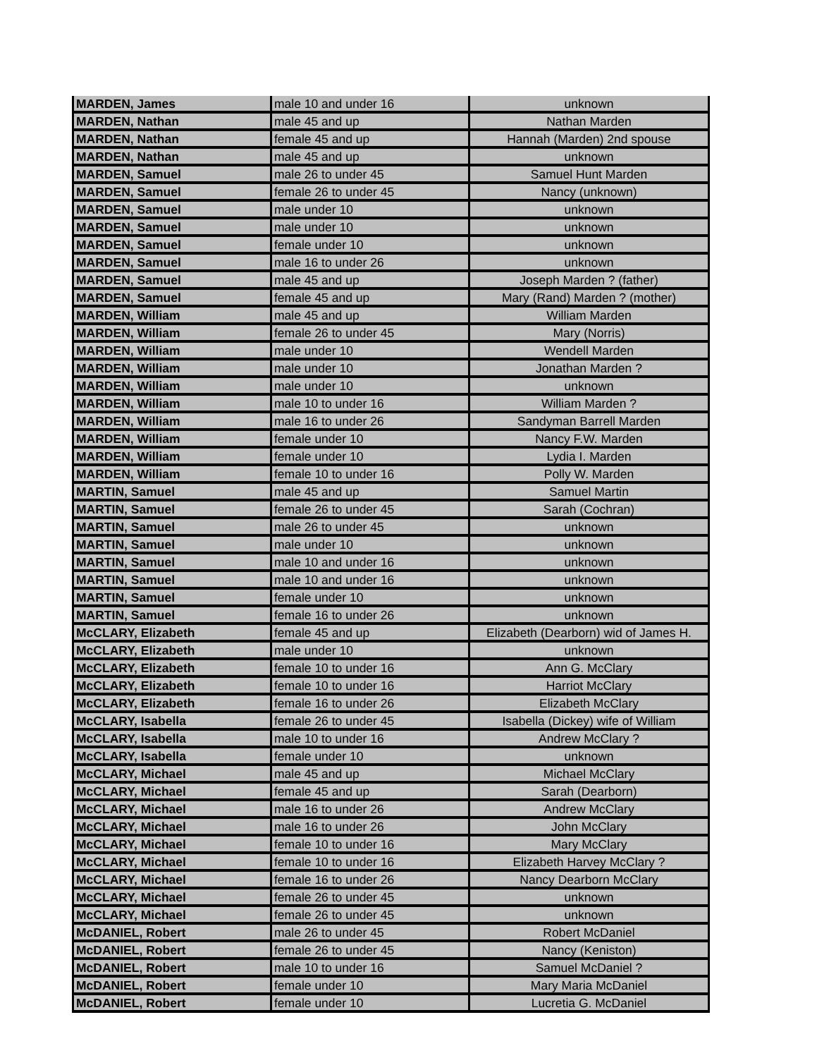| MARDEN, James | male 10 and under 16 | unknown |
| MARDEN, Nathan | male 45 and up | Nathan Marden |
| MARDEN, Nathan | female 45 and up | Hannah (Marden) 2nd spouse |
| MARDEN, Nathan | male 45 and up | unknown |
| MARDEN, Samuel | male 26 to under 45 | Samuel Hunt Marden |
| MARDEN, Samuel | female 26 to under 45 | Nancy (unknown) |
| MARDEN, Samuel | male under 10 | unknown |
| MARDEN, Samuel | male under 10 | unknown |
| MARDEN, Samuel | female under 10 | unknown |
| MARDEN, Samuel | male 16 to under 26 | unknown |
| MARDEN, Samuel | male 45 and up | Joseph Marden ? (father) |
| MARDEN, Samuel | female 45 and up | Mary (Rand) Marden ? (mother) |
| MARDEN, William | male 45 and up | William Marden |
| MARDEN, William | female 26 to under 45 | Mary (Norris) |
| MARDEN, William | male under 10 | Wendell Marden |
| MARDEN, William | male under 10 | Jonathan Marden ? |
| MARDEN, William | male under 10 | unknown |
| MARDEN, William | male 10 to under 16 | William Marden ? |
| MARDEN, William | male 16 to under 26 | Sandyman Barrell Marden |
| MARDEN, William | female under 10 | Nancy F.W. Marden |
| MARDEN, William | female under 10 | Lydia I. Marden |
| MARDEN, William | female 10 to under 16 | Polly W. Marden |
| MARTIN, Samuel | male 45 and up | Samuel Martin |
| MARTIN, Samuel | female 26 to under 45 | Sarah (Cochran) |
| MARTIN, Samuel | male 26 to under 45 | unknown |
| MARTIN, Samuel | male under 10 | unknown |
| MARTIN, Samuel | male 10 and under 16 | unknown |
| MARTIN, Samuel | male 10 and under 16 | unknown |
| MARTIN, Samuel | female under 10 | unknown |
| MARTIN, Samuel | female 16 to under 26 | unknown |
| McCLARY, Elizabeth | female 45 and up | Elizabeth (Dearborn) wid of James H. |
| McCLARY, Elizabeth | male under 10 | unknown |
| McCLARY, Elizabeth | female 10 to under 16 | Ann G. McClary |
| McCLARY, Elizabeth | female 10 to under 16 | Harriot McClary |
| McCLARY, Elizabeth | female 16 to under 26 | Elizabeth McClary |
| McCLARY, Isabella | female 26 to under 45 | Isabella (Dickey) wife of William |
| McCLARY, Isabella | male 10 to under 16 | Andrew McClary ? |
| McCLARY, Isabella | female under 10 | unknown |
| McCLARY, Michael | male 45 and up | Michael McClary |
| McCLARY, Michael | female 45 and up | Sarah (Dearborn) |
| McCLARY, Michael | male 16 to under 26 | Andrew McClary |
| McCLARY, Michael | male 16 to under 26 | John McClary |
| McCLARY, Michael | female 10 to under 16 | Mary McClary |
| McCLARY, Michael | female 10 to under 16 | Elizabeth Harvey McClary ? |
| McCLARY, Michael | female 16 to under 26 | Nancy Dearborn McClary |
| McCLARY, Michael | female 26 to under 45 | unknown |
| McCLARY, Michael | female 26 to under 45 | unknown |
| McDANIEL, Robert | male 26 to under 45 | Robert McDaniel |
| McDANIEL, Robert | female 26 to under 45 | Nancy (Keniston) |
| McDANIEL, Robert | male 10 to under 16 | Samuel McDaniel ? |
| McDANIEL, Robert | female under 10 | Mary Maria McDaniel |
| McDANIEL, Robert | female under 10 | Lucretia G. McDaniel |